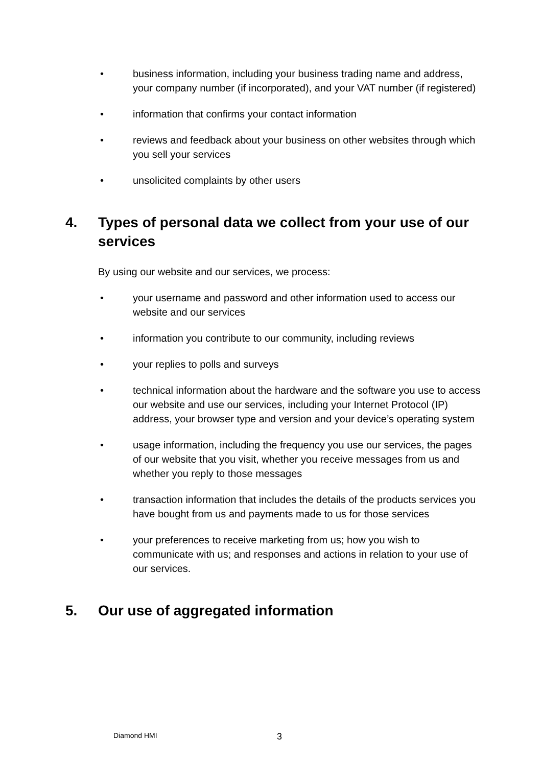• business information, including your business trading name and address, your company number (if incorporated), and your VAT number (if registered)
• information that confirms your contact information
• reviews and feedback about your business on other websites through which you sell your services
• unsolicited complaints by other users
4. Types of personal data we collect from your use of our services
By using our website and our services, we process:
• your username and password and other information used to access our website and our services
• information you contribute to our community, including reviews
• your replies to polls and surveys
• technical information about the hardware and the software you use to access our website and use our services, including your Internet Protocol (IP) address, your browser type and version and your device’s operating system
• usage information, including the frequency you use our services, the pages of our website that you visit, whether you receive messages from us and whether you reply to those messages
• transaction information that includes the details of the products services you have bought from us and payments made to us for those services
• your preferences to receive marketing from us; how you wish to communicate with us; and responses and actions in relation to your use of our services.
5. Our use of aggregated information
Diamond HMI 3